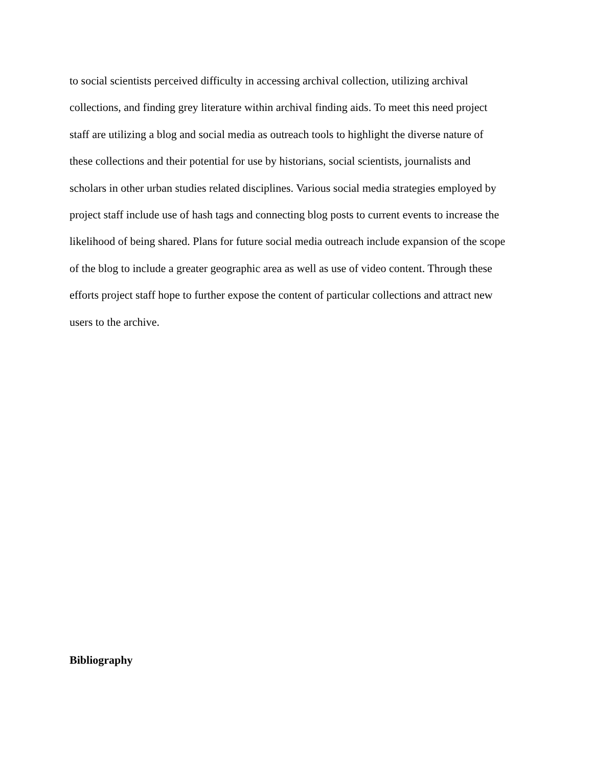to social scientists perceived difficulty in accessing archival collection, utilizing archival
collections, and finding grey literature within archival finding aids. To meet this need project
staff are utilizing a blog and social media as outreach tools to highlight the diverse nature of
these collections and their potential for use by historians, social scientists, journalists and
scholars in other urban studies related disciplines. Various social media strategies employed by
project staff include use of hash tags and connecting blog posts to current events to increase the
likelihood of being shared. Plans for future social media outreach include expansion of the scope
of the blog to include a greater geographic area as well as use of video content. Through these
efforts project staff hope to further expose the content of particular collections and attract new
users to the archive.
Bibliography